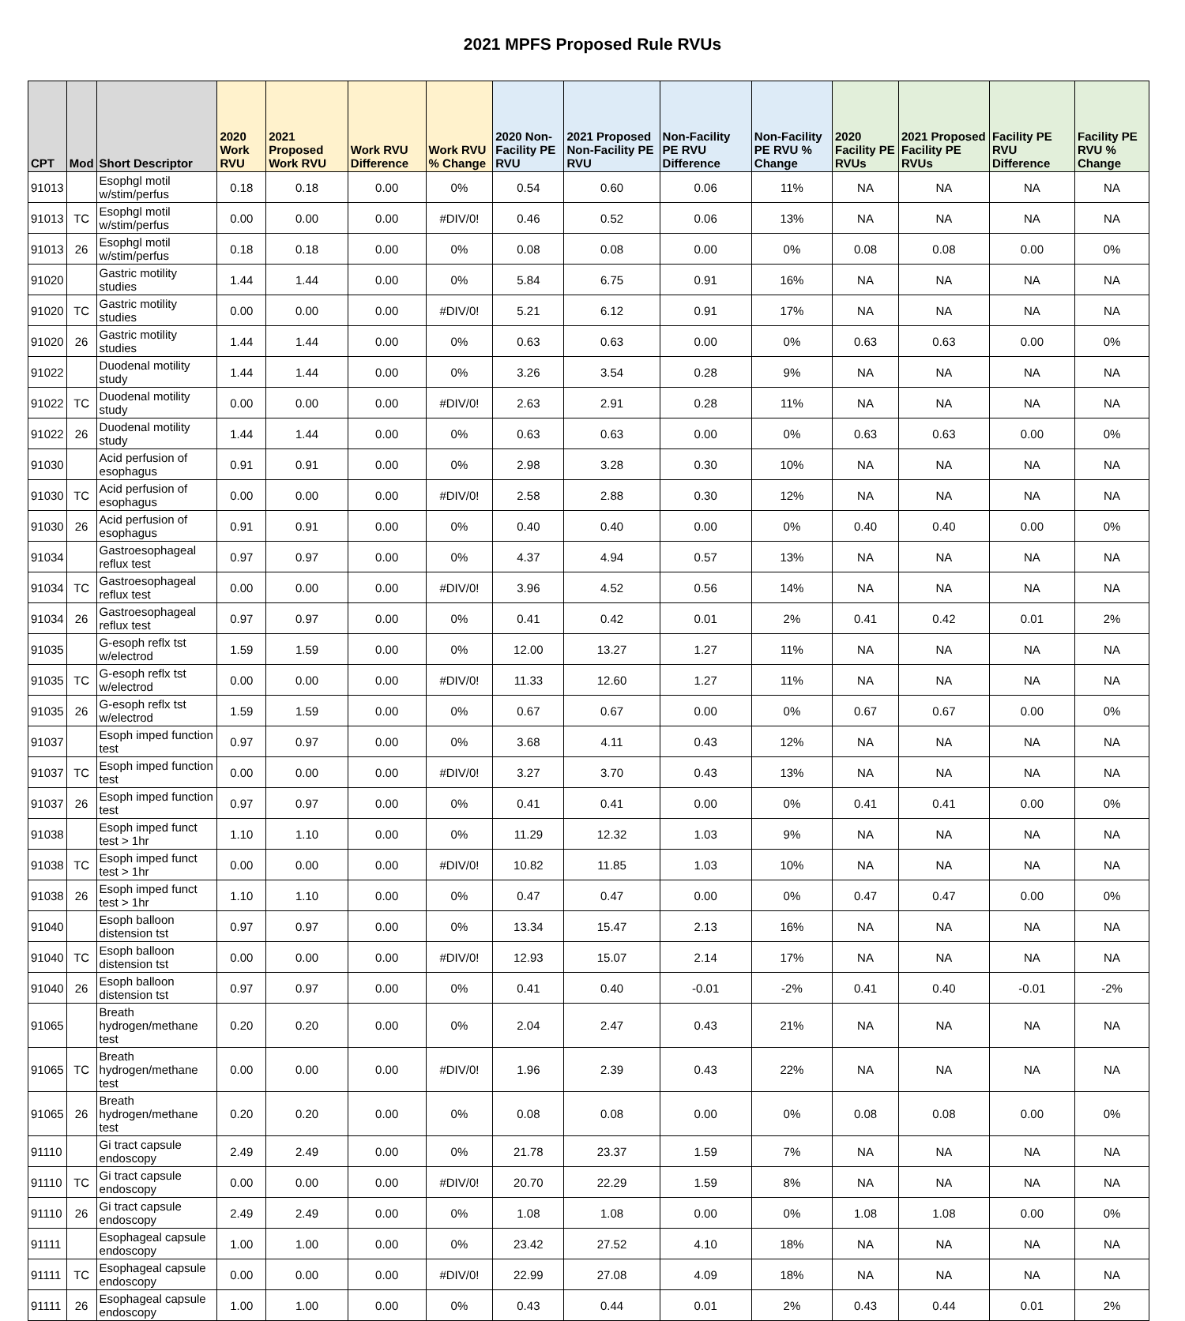2021 MPFS Proposed Rule RVUs
| CPT | Mod | Short Descriptor | 2020 Work RVU | 2021 Proposed Work RVU | Work RVU Difference | Work RVU % Change | 2020 Non-Facility PE RVU | 2021 Proposed Non-Facility PE RVU | Non-Facility PE RVU Difference | Non-Facility PE RVU % Change | 2020 Facility PE RVUs | 2021 Proposed Facility PE RVUs | Facility PE RVU Difference | Facility PE RVU % Change |
| --- | --- | --- | --- | --- | --- | --- | --- | --- | --- | --- | --- | --- | --- | --- |
| 91013 | | Esophgl motil w/stim/perfus | 0.18 | 0.18 | 0.00 | 0% | 0.54 | 0.60 | 0.06 | 11% | NA | NA | NA | NA |
| 91013 | TC | Esophgl motil w/stim/perfus | 0.00 | 0.00 | 0.00 | #DIV/0! | 0.46 | 0.52 | 0.06 | 13% | NA | NA | NA | NA |
| 91013 | 26 | Esophgl motil w/stim/perfus | 0.18 | 0.18 | 0.00 | 0% | 0.08 | 0.08 | 0.00 | 0% | 0.08 | 0.08 | 0.00 | 0% |
| 91020 | | Gastric motility studies | 1.44 | 1.44 | 0.00 | 0% | 5.84 | 6.75 | 0.91 | 16% | NA | NA | NA | NA |
| 91020 | TC | Gastric motility studies | 0.00 | 0.00 | 0.00 | #DIV/0! | 5.21 | 6.12 | 0.91 | 17% | NA | NA | NA | NA |
| 91020 | 26 | Gastric motility studies | 1.44 | 1.44 | 0.00 | 0% | 0.63 | 0.63 | 0.00 | 0% | 0.63 | 0.63 | 0.00 | 0% |
| 91022 | | Duodenal motility study | 1.44 | 1.44 | 0.00 | 0% | 3.26 | 3.54 | 0.28 | 9% | NA | NA | NA | NA |
| 91022 | TC | Duodenal motility study | 0.00 | 0.00 | 0.00 | #DIV/0! | 2.63 | 2.91 | 0.28 | 11% | NA | NA | NA | NA |
| 91022 | 26 | Duodenal motility study | 1.44 | 1.44 | 0.00 | 0% | 0.63 | 0.63 | 0.00 | 0% | 0.63 | 0.63 | 0.00 | 0% |
| 91030 | | Acid perfusion of esophagus | 0.91 | 0.91 | 0.00 | 0% | 2.98 | 3.28 | 0.30 | 10% | NA | NA | NA | NA |
| 91030 | TC | Acid perfusion of esophagus | 0.00 | 0.00 | 0.00 | #DIV/0! | 2.58 | 2.88 | 0.30 | 12% | NA | NA | NA | NA |
| 91030 | 26 | Acid perfusion of esophagus | 0.91 | 0.91 | 0.00 | 0% | 0.40 | 0.40 | 0.00 | 0% | 0.40 | 0.40 | 0.00 | 0% |
| 91034 | | Gastroesophageal reflux test | 0.97 | 0.97 | 0.00 | 0% | 4.37 | 4.94 | 0.57 | 13% | NA | NA | NA | NA |
| 91034 | TC | Gastroesophageal reflux test | 0.00 | 0.00 | 0.00 | #DIV/0! | 3.96 | 4.52 | 0.56 | 14% | NA | NA | NA | NA |
| 91034 | 26 | Gastroesophageal reflux test | 0.97 | 0.97 | 0.00 | 0% | 0.41 | 0.42 | 0.01 | 2% | 0.41 | 0.42 | 0.01 | 2% |
| 91035 | | G-esoph reflx tst w/electrod | 1.59 | 1.59 | 0.00 | 0% | 12.00 | 13.27 | 1.27 | 11% | NA | NA | NA | NA |
| 91035 | TC | G-esoph reflx tst w/electrod | 0.00 | 0.00 | 0.00 | #DIV/0! | 11.33 | 12.60 | 1.27 | 11% | NA | NA | NA | NA |
| 91035 | 26 | G-esoph reflx tst w/electrod | 1.59 | 1.59 | 0.00 | 0% | 0.67 | 0.67 | 0.00 | 0% | 0.67 | 0.67 | 0.00 | 0% |
| 91037 | | Esoph imped function test | 0.97 | 0.97 | 0.00 | 0% | 3.68 | 4.11 | 0.43 | 12% | NA | NA | NA | NA |
| 91037 | TC | Esoph imped function test | 0.00 | 0.00 | 0.00 | #DIV/0! | 3.27 | 3.70 | 0.43 | 13% | NA | NA | NA | NA |
| 91037 | 26 | Esoph imped function test | 0.97 | 0.97 | 0.00 | 0% | 0.41 | 0.41 | 0.00 | 0% | 0.41 | 0.41 | 0.00 | 0% |
| 91038 | | Esoph imped funct test > 1hr | 1.10 | 1.10 | 0.00 | 0% | 11.29 | 12.32 | 1.03 | 9% | NA | NA | NA | NA |
| 91038 | TC | Esoph imped funct test > 1hr | 0.00 | 0.00 | 0.00 | #DIV/0! | 10.82 | 11.85 | 1.03 | 10% | NA | NA | NA | NA |
| 91038 | 26 | Esoph imped funct test > 1hr | 1.10 | 1.10 | 0.00 | 0% | 0.47 | 0.47 | 0.00 | 0% | 0.47 | 0.47 | 0.00 | 0% |
| 91040 | | Esoph balloon distension tst | 0.97 | 0.97 | 0.00 | 0% | 13.34 | 15.47 | 2.13 | 16% | NA | NA | NA | NA |
| 91040 | TC | Esoph balloon distension tst | 0.00 | 0.00 | 0.00 | #DIV/0! | 12.93 | 15.07 | 2.14 | 17% | NA | NA | NA | NA |
| 91040 | 26 | Esoph balloon distension tst | 0.97 | 0.97 | 0.00 | 0% | 0.41 | 0.40 | -0.01 | -2% | 0.41 | 0.40 | -0.01 | -2% |
| 91065 | | Breath hydrogen/methane test | 0.20 | 0.20 | 0.00 | 0% | 2.04 | 2.47 | 0.43 | 21% | NA | NA | NA | NA |
| 91065 | TC | Breath hydrogen/methane test | 0.00 | 0.00 | 0.00 | #DIV/0! | 1.96 | 2.39 | 0.43 | 22% | NA | NA | NA | NA |
| 91065 | 26 | Breath hydrogen/methane test | 0.20 | 0.20 | 0.00 | 0% | 0.08 | 0.08 | 0.00 | 0% | 0.08 | 0.08 | 0.00 | 0% |
| 91110 | | Gi tract capsule endoscopy | 2.49 | 2.49 | 0.00 | 0% | 21.78 | 23.37 | 1.59 | 7% | NA | NA | NA | NA |
| 91110 | TC | Gi tract capsule endoscopy | 0.00 | 0.00 | 0.00 | #DIV/0! | 20.70 | 22.29 | 1.59 | 8% | NA | NA | NA | NA |
| 91110 | 26 | Gi tract capsule endoscopy | 2.49 | 2.49 | 0.00 | 0% | 1.08 | 1.08 | 0.00 | 0% | 1.08 | 1.08 | 0.00 | 0% |
| 91111 | | Esophageal capsule endoscopy | 1.00 | 1.00 | 0.00 | 0% | 23.42 | 27.52 | 4.10 | 18% | NA | NA | NA | NA |
| 91111 | TC | Esophageal capsule endoscopy | 0.00 | 0.00 | 0.00 | #DIV/0! | 22.99 | 27.08 | 4.09 | 18% | NA | NA | NA | NA |
| 91111 | 26 | Esophageal capsule endoscopy | 1.00 | 1.00 | 0.00 | 0% | 0.43 | 0.44 | 0.01 | 2% | 0.43 | 0.44 | 0.01 | 2% |